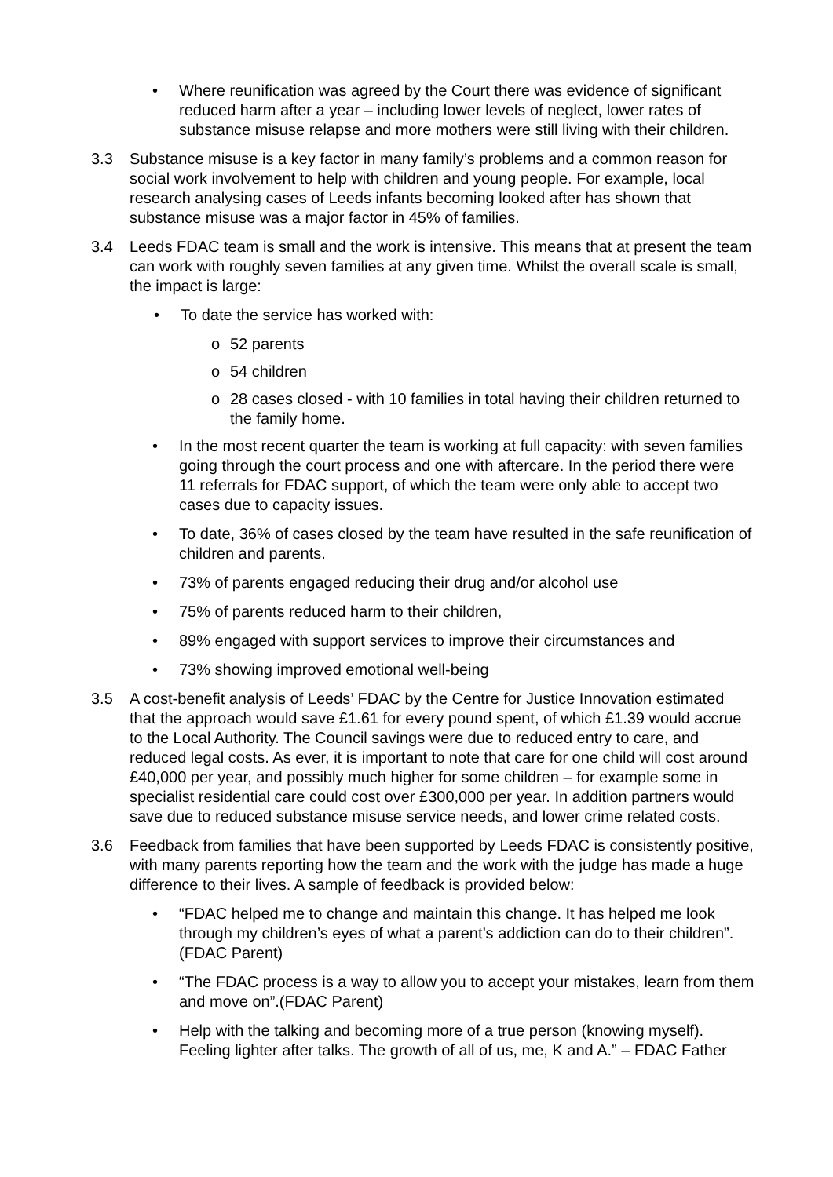• Where reunification was agreed by the Court there was evidence of significant reduced harm after a year – including lower levels of neglect, lower rates of substance misuse relapse and more mothers were still living with their children.
3.3 Substance misuse is a key factor in many family’s problems and a common reason for social work involvement to help with children and young people. For example, local research analysing cases of Leeds infants becoming looked after has shown that substance misuse was a major factor in 45% of families.
3.4 Leeds FDAC team is small and the work is intensive. This means that at present the team can work with roughly seven families at any given time. Whilst the overall scale is small, the impact is large:
• To date the service has worked with:
o 52 parents
o 54 children
o 28 cases closed - with 10 families in total having their children returned to the family home.
• In the most recent quarter the team is working at full capacity: with seven families going through the court process and one with aftercare. In the period there were 11 referrals for FDAC support, of which the team were only able to accept two cases due to capacity issues.
• To date, 36% of cases closed by the team have resulted in the safe reunification of children and parents.
• 73% of parents engaged reducing their drug and/or alcohol use
• 75% of parents reduced harm to their children,
• 89% engaged with support services to improve their circumstances and
• 73% showing improved emotional well-being
3.5 A cost-benefit analysis of Leeds’ FDAC by the Centre for Justice Innovation estimated that the approach would save £1.61 for every pound spent, of which £1.39 would accrue to the Local Authority. The Council savings were due to reduced entry to care, and reduced legal costs. As ever, it is important to note that care for one child will cost around £40,000 per year, and possibly much higher for some children – for example some in specialist residential care could cost over £300,000 per year. In addition partners would save due to reduced substance misuse service needs, and lower crime related costs.
3.6 Feedback from families that have been supported by Leeds FDAC is consistently positive, with many parents reporting how the team and the work with the judge has made a huge difference to their lives. A sample of feedback is provided below:
• “FDAC helped me to change and maintain this change. It has helped me look through my children’s eyes of what a parent’s addiction can do to their children”.(FDAC Parent)
• “The FDAC process is a way to allow you to accept your mistakes, learn from them and move on”.(FDAC Parent)
• Help with the talking and becoming more of a true person (knowing myself). Feeling lighter after talks. The growth of all of us, me, K and A.” – FDAC Father